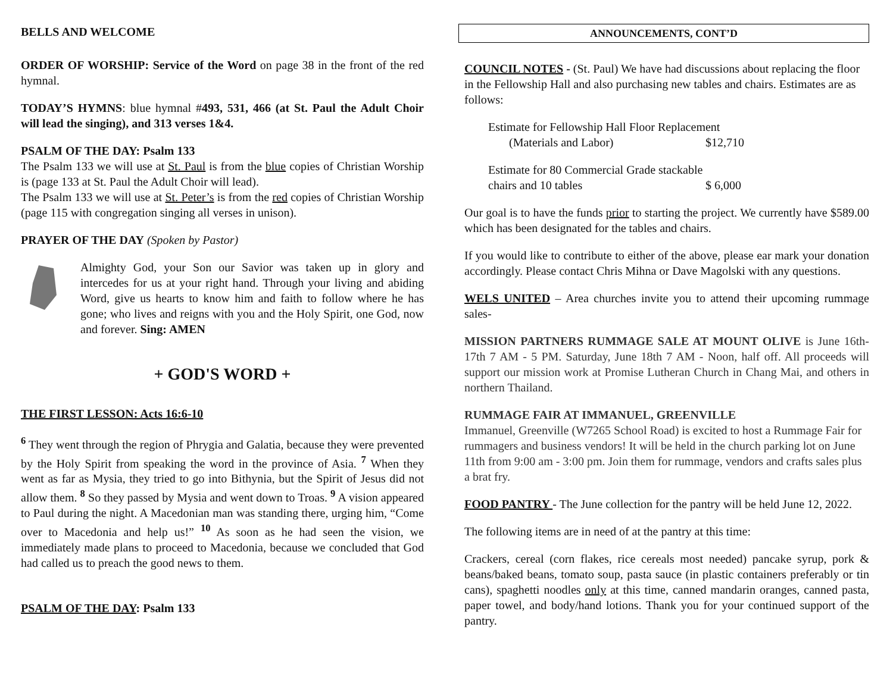BELLS AND WELCOME
ORDER OF WORSHIP: Service of the Word on page 38 in the front of the red hymnal.
TODAY’S HYMNS: blue hymnal #493, 531, 466 (at St. Paul the Adult Choir will lead the singing), and 313 verses 1&4.
PSALM OF THE DAY: Psalm 133
The Psalm 133 we will use at St. Paul is from the blue copies of Christian Worship is (page 133 at St. Paul the Adult Choir will lead).
The Psalm 133 we will use at St. Peter’s is from the red copies of Christian Worship (page 115 with congregation singing all verses in unison).
PRAYER OF THE DAY (Spoken by Pastor)
Almighty God, your Son our Savior was taken up in glory and intercedes for us at your right hand. Through your living and abiding Word, give us hearts to know him and faith to follow where he has gone; who lives and reigns with you and the Holy Spirit, one God, now and forever. Sing: AMEN
+ GOD'S WORD +
THE FIRST LESSON: Acts 16:6-10
<sup>6</sup> They went through the region of Phrygia and Galatia, because they were prevented by the Holy Spirit from speaking the word in the province of Asia. <sup>7</sup> When they went as far as Mysia, they tried to go into Bithynia, but the Spirit of Jesus did not allow them. <sup>8</sup> So they passed by Mysia and went down to Troas. <sup>9</sup> A vision appeared to Paul during the night. A Macedonian man was standing there, urging him, “Come over to Macedonia and help us!” <sup>10</sup> As soon as he had seen the vision, we immediately made plans to proceed to Macedonia, because we concluded that God had called us to preach the good news to them.
PSALM OF THE DAY: Psalm 133
ANNOUNCEMENTS, CONT’D
COUNCIL NOTES - (St. Paul) We have had discussions about replacing the floor in the Fellowship Hall and also purchasing new tables and chairs. Estimates are as follows:
Estimate for Fellowship Hall Floor Replacement
(Materials and Labor) $12,710
Estimate for 80 Commercial Grade stackable
chairs and 10 tables $ 6,000
Our goal is to have the funds prior to starting the project. We currently have $589.00 which has been designated for the tables and chairs.
If you would like to contribute to either of the above, please ear mark your donation accordingly. Please contact Chris Mihna or Dave Magolski with any questions.
WELS UNITED – Area churches invite you to attend their upcoming rummage sales-
MISSION PARTNERS RUMMAGE SALE AT MOUNT OLIVE is June 16th-17th 7 AM - 5 PM. Saturday, June 18th 7 AM - Noon, half off. All proceeds will support our mission work at Promise Lutheran Church in Chang Mai, and others in northern Thailand.
RUMMAGE FAIR AT IMMANUEL, GREENVILLE
Immanuel, Greenville (W7265 School Road) is excited to host a Rummage Fair for rummagers and business vendors! It will be held in the church parking lot on June 11th from 9:00 am - 3:00 pm. Join them for rummage, vendors and crafts sales plus a brat fry.
FOOD PANTRY - The June collection for the pantry will be held June 12, 2022.
The following items are in need of at the pantry at this time:
Crackers, cereal (corn flakes, rice cereals most needed) pancake syrup, pork & beans/baked beans, tomato soup, pasta sauce (in plastic containers preferably or tin cans), spaghetti noodles only at this time, canned mandarin oranges, canned pasta, paper towel, and body/hand lotions. Thank you for your continued support of the pantry.